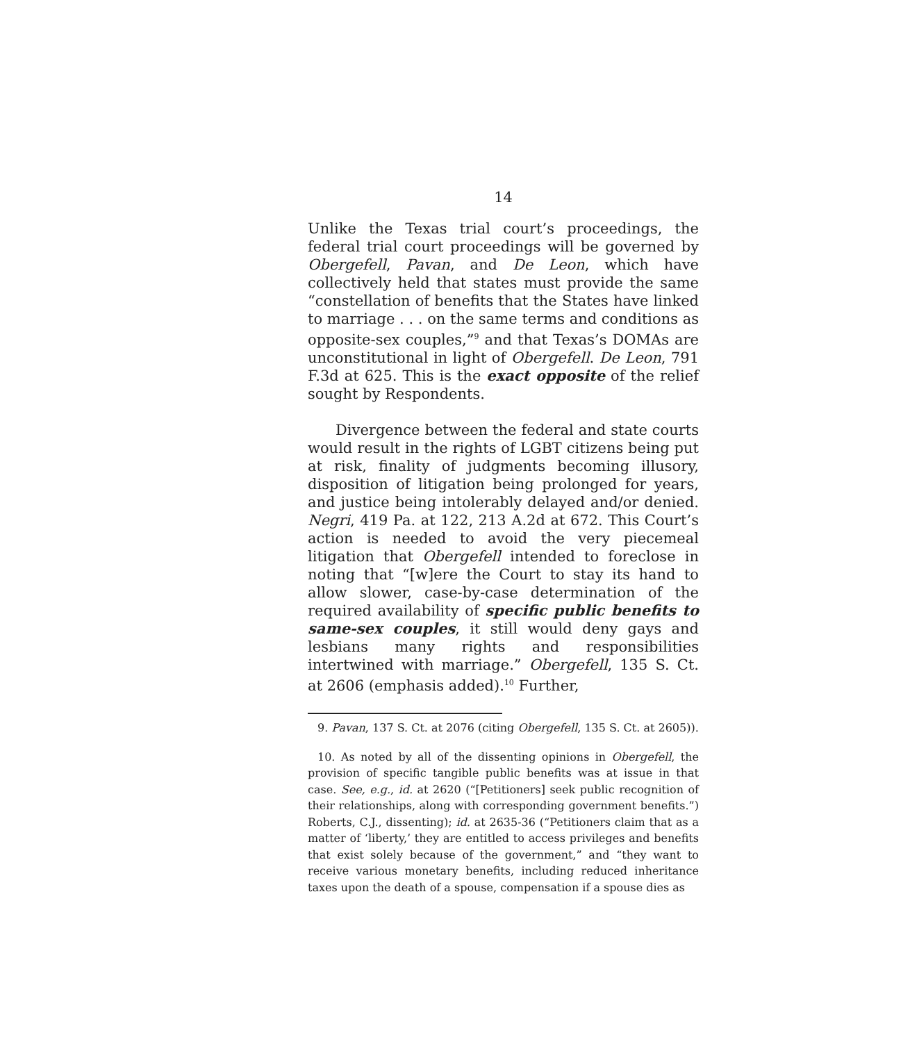14
Unlike the Texas trial court’s proceedings, the federal trial court proceedings will be governed by Obergefell, Pavan, and De Leon, which have collectively held that states must provide the same “constellation of benefits that the States have linked to marriage . . . on the same terms and conditions as opposite-sex couples,”<sup>9</sup> and that Texas’s DOMAs are unconstitutional in light of Obergefell. De Leon, 791 F.3d at 625. This is the exact opposite of the relief sought by Respondents.
Divergence between the federal and state courts would result in the rights of LGBT citizens being put at risk, finality of judgments becoming illusory, disposition of litigation being prolonged for years, and justice being intolerably delayed and/or denied. Negri, 419 Pa. at 122, 213 A.2d at 672. This Court’s action is needed to avoid the very piecemeal litigation that Obergefell intended to foreclose in noting that “[w]ere the Court to stay its hand to allow slower, case-by-case determination of the required availability of specific public benefits to same-sex couples, it still would deny gays and lesbians many rights and responsibilities intertwined with marriage.” Obergefell, 135 S. Ct. at 2606 (emphasis added).<sup>10</sup> Further,
9. Pavan, 137 S. Ct. at 2076 (citing Obergefell, 135 S. Ct. at 2605)).
10. As noted by all of the dissenting opinions in Obergefell, the provision of specific tangible public benefits was at issue in that case. See, e.g., id. at 2620 (“[Petitioners] seek public recognition of their relationships, along with corresponding government benefits.”) Roberts, C.J., dissenting); id. at 2635-36 (“Petitioners claim that as a matter of ‘liberty,’ they are entitled to access privileges and benefits that exist solely because of the government,” and “they want to receive various monetary benefits, including reduced inheritance taxes upon the death of a spouse, compensation if a spouse dies as